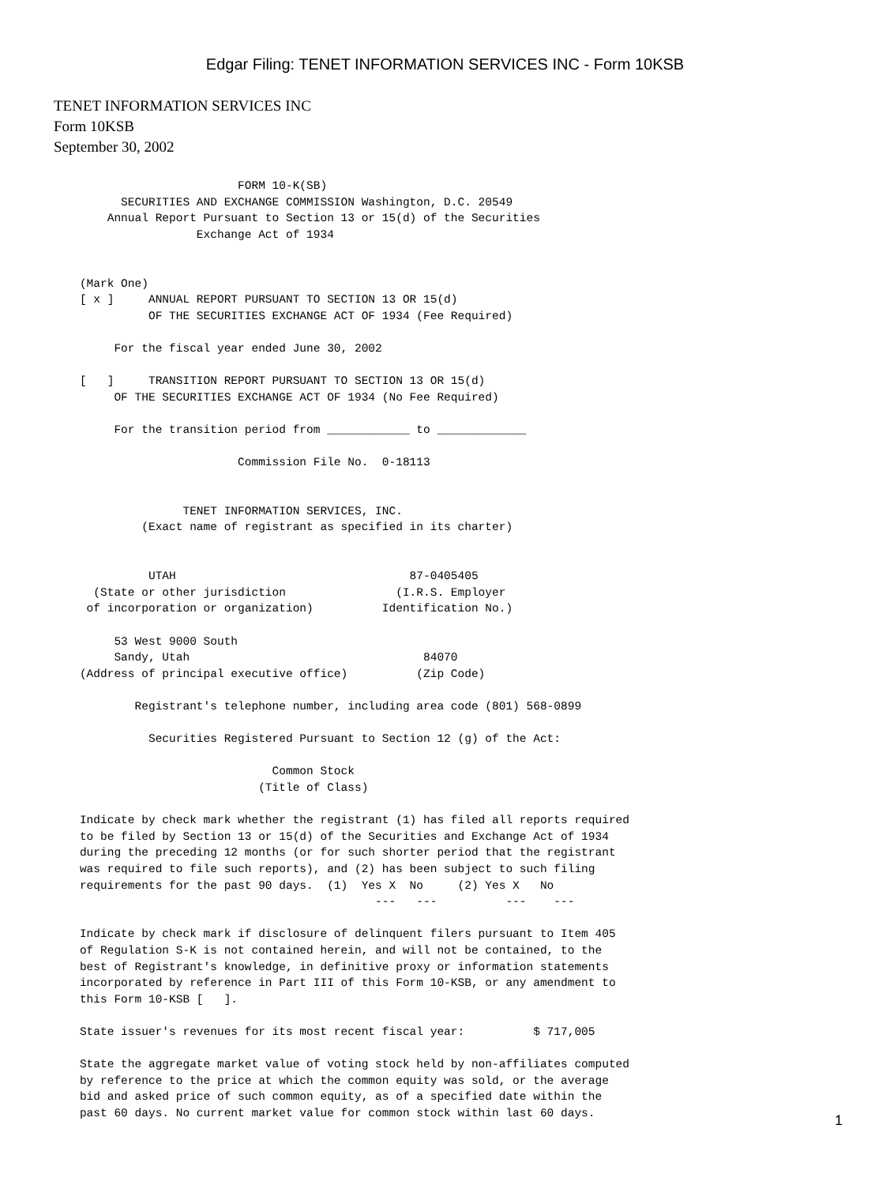Edgar Filing: TENET INFORMATION SERVICES INC - Form 10KSB
TENET INFORMATION SERVICES INC
Form 10KSB
September 30, 2002
                              FORM 10-K(SB)
             SECURITIES AND EXCHANGE COMMISSION Washington, D.C. 20549
           Annual Report Pursuant to Section 13 or 15(d) of the Securities
                        Exchange Act of 1934


       (Mark One)
       [ x ]     ANNUAL REPORT PURSUANT TO SECTION 13 OR 15(d)
                 OF THE SECURITIES EXCHANGE ACT OF 1934 (Fee Required)

            For the fiscal year ended June 30, 2002

       [   ]     TRANSITION REPORT PURSUANT TO SECTION 13 OR 15(d)
            OF THE SECURITIES EXCHANGE ACT OF 1934 (No Fee Required)

            For the transition period from ____________ to _____________

                              Commission File No.  0-18113


                      TENET INFORMATION SERVICES, INC.
                (Exact name of registrant as specified in its charter)


                 UTAH                                  87-0405405
         (State or other jurisdiction                (I.R.S. Employer
        of incorporation or organization)          Identification No.)

            53 West 9000 South
            Sandy, Utah                                  84070
       (Address of principal executive office)          (Zip Code)

               Registrant's telephone number, including area code (801) 568-0899

                 Securities Registered Pursuant to Section 12 (g) of the Act:

                                   Common Stock
                                 (Title of Class)

       Indicate by check mark whether the registrant (1) has filed all reports required
       to be filed by Section 13 or 15(d) of the Securities and Exchange Act of 1934
       during the preceding 12 months (or for such shorter period that the registrant
       was required to file such reports), and (2) has been subject to such filing
       requirements for the past 90 days.  (1)  Yes X  No     (2) Yes X   No
                                                  ---   ---          ---    ---

       Indicate by check mark if disclosure of delinquent filers pursuant to Item 405
       of Regulation S-K is not contained herein, and will not be contained, to the
       best of Registrant's knowledge, in definitive proxy or information statements
       incorporated by reference in Part III of this Form 10-KSB, or any amendment to
       this Form 10-KSB [   ].

       State issuer's revenues for its most recent fiscal year:          $ 717,005

       State the aggregate market value of voting stock held by non-affiliates computed
       by reference to the price at which the common equity was sold, or the average
       bid and asked price of such common equity, as of a specified date within the
       past 60 days. No current market value for common stock within last 60 days.
1